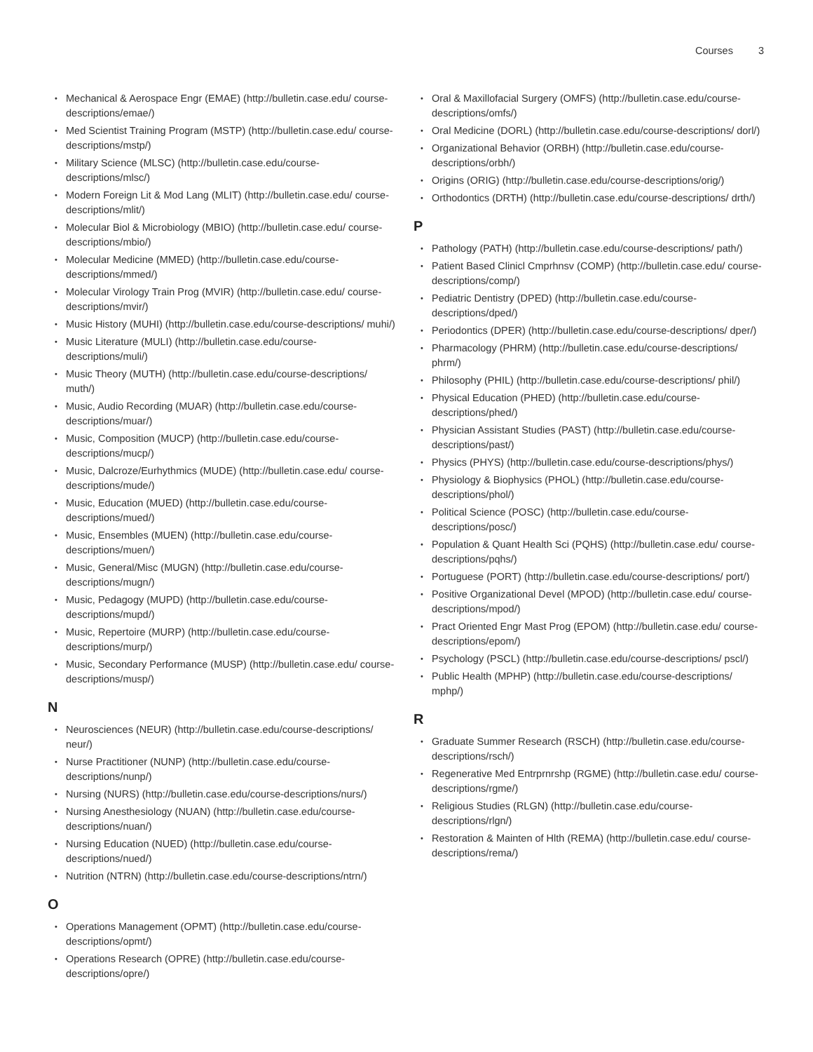Courses 3
Mechanical & Aerospace Engr (EMAE) (http://bulletin.case.edu/ course-descriptions/emae/)
Med Scientist Training Program (MSTP) (http://bulletin.case.edu/ course-descriptions/mstp/)
Military Science (MLSC) (http://bulletin.case.edu/course-descriptions/mlsc/)
Modern Foreign Lit & Mod Lang (MLIT) (http://bulletin.case.edu/ course-descriptions/mlit/)
Molecular Biol & Microbiology (MBIO) (http://bulletin.case.edu/ course-descriptions/mbio/)
Molecular Medicine (MMED) (http://bulletin.case.edu/course-descriptions/mmed/)
Molecular Virology Train Prog (MVIR) (http://bulletin.case.edu/ course-descriptions/mvir/)
Music History (MUHI) (http://bulletin.case.edu/course-descriptions/ muhi/)
Music Literature (MULI) (http://bulletin.case.edu/course-descriptions/muli/)
Music Theory (MUTH) (http://bulletin.case.edu/course-descriptions/ muth/)
Music, Audio Recording (MUAR) (http://bulletin.case.edu/course-descriptions/muar/)
Music, Composition (MUCP) (http://bulletin.case.edu/course-descriptions/mucp/)
Music, Dalcroze/Eurhythmics (MUDE) (http://bulletin.case.edu/ course-descriptions/mude/)
Music, Education (MUED) (http://bulletin.case.edu/course-descriptions/mued/)
Music, Ensembles (MUEN) (http://bulletin.case.edu/course-descriptions/muen/)
Music, General/Misc (MUGN) (http://bulletin.case.edu/course-descriptions/mugn/)
Music, Pedagogy (MUPD) (http://bulletin.case.edu/course-descriptions/mupd/)
Music, Repertoire (MURP) (http://bulletin.case.edu/course-descriptions/murp/)
Music, Secondary Performance (MUSP) (http://bulletin.case.edu/ course-descriptions/musp/)
N
Neurosciences (NEUR) (http://bulletin.case.edu/course-descriptions/ neur/)
Nurse Practitioner (NUNP) (http://bulletin.case.edu/course-descriptions/nunp/)
Nursing (NURS) (http://bulletin.case.edu/course-descriptions/nurs/)
Nursing Anesthesiology (NUAN) (http://bulletin.case.edu/course-descriptions/nuan/)
Nursing Education (NUED) (http://bulletin.case.edu/course-descriptions/nued/)
Nutrition (NTRN) (http://bulletin.case.edu/course-descriptions/ntrn/)
O
Operations Management (OPMT) (http://bulletin.case.edu/course-descriptions/opmt/)
Operations Research (OPRE) (http://bulletin.case.edu/course-descriptions/opre/)
Oral & Maxillofacial Surgery (OMFS) (http://bulletin.case.edu/course-descriptions/omfs/)
Oral Medicine (DORL) (http://bulletin.case.edu/course-descriptions/ dorl/)
Organizational Behavior (ORBH) (http://bulletin.case.edu/course-descriptions/orbh/)
Origins (ORIG) (http://bulletin.case.edu/course-descriptions/orig/)
Orthodontics (DRTH) (http://bulletin.case.edu/course-descriptions/ drth/)
P
Pathology (PATH) (http://bulletin.case.edu/course-descriptions/ path/)
Patient Based Clinicl Cmprhnsv (COMP) (http://bulletin.case.edu/ course-descriptions/comp/)
Pediatric Dentistry (DPED) (http://bulletin.case.edu/course-descriptions/dped/)
Periodontics (DPER) (http://bulletin.case.edu/course-descriptions/ dper/)
Pharmacology (PHRM) (http://bulletin.case.edu/course-descriptions/ phrm/)
Philosophy (PHIL) (http://bulletin.case.edu/course-descriptions/ phil/)
Physical Education (PHED) (http://bulletin.case.edu/course-descriptions/phed/)
Physician Assistant Studies (PAST) (http://bulletin.case.edu/course-descriptions/past/)
Physics (PHYS) (http://bulletin.case.edu/course-descriptions/phys/)
Physiology & Biophysics (PHOL) (http://bulletin.case.edu/course-descriptions/phol/)
Political Science (POSC) (http://bulletin.case.edu/course-descriptions/posc/)
Population & Quant Health Sci (PQHS) (http://bulletin.case.edu/ course-descriptions/pqhs/)
Portuguese (PORT) (http://bulletin.case.edu/course-descriptions/ port/)
Positive Organizational Devel (MPOD) (http://bulletin.case.edu/ course-descriptions/mpod/)
Pract Oriented Engr Mast Prog (EPOM) (http://bulletin.case.edu/ course-descriptions/epom/)
Psychology (PSCL) (http://bulletin.case.edu/course-descriptions/ pscl/)
Public Health (MPHP) (http://bulletin.case.edu/course-descriptions/ mphp/)
R
Graduate Summer Research (RSCH) (http://bulletin.case.edu/course-descriptions/rsch/)
Regenerative Med Entrprnrshp (RGME) (http://bulletin.case.edu/ course-descriptions/rgme/)
Religious Studies (RLGN) (http://bulletin.case.edu/course-descriptions/rlgn/)
Restoration & Mainten of Hlth (REMA) (http://bulletin.case.edu/ course-descriptions/rema/)